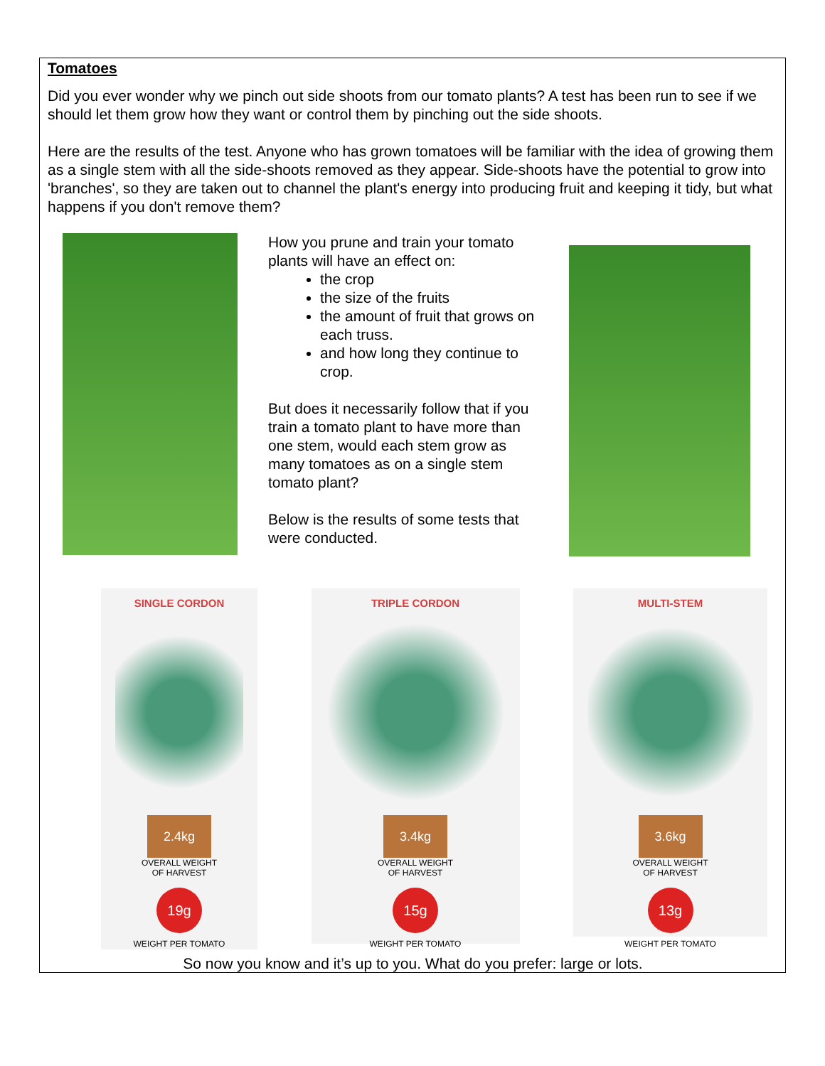Tomatoes
Did you ever wonder why we pinch out side shoots from our tomato plants? A test has been run to see if we should let them grow how they want or control them by pinching out the side shoots.
Here are the results of the test. Anyone who has grown tomatoes will be familiar with the idea of growing them as a single stem with all the side-shoots removed as they appear. Side-shoots have the potential to grow into 'branches', so they are taken out to channel the plant's energy into producing fruit and keeping it tidy, but what happens if you don't remove them?
How you prune and train your tomato plants will have an effect on:
the crop
the size of the fruits
the amount of fruit that grows on each truss.
and how long they continue to crop.
But does it necessarily follow that if you train a tomato plant to have more than one stem, would each stem grow as many tomatoes as on a single stem tomato plant?
Below is the results of some tests that were conducted.
SINGLE CORDON
2.4kg
OVERALL WEIGHT
OF HARVEST
19g
WEIGHT PER TOMATO
TRIPLE CORDON
3.4kg
OVERALL WEIGHT
OF HARVEST
15g
WEIGHT PER TOMATO
MULTI-STEM
3.6kg
OVERALL WEIGHT
OF HARVEST
13g
WEIGHT PER TOMATO
So now you know and it’s up to you. What do you prefer: large or lots.